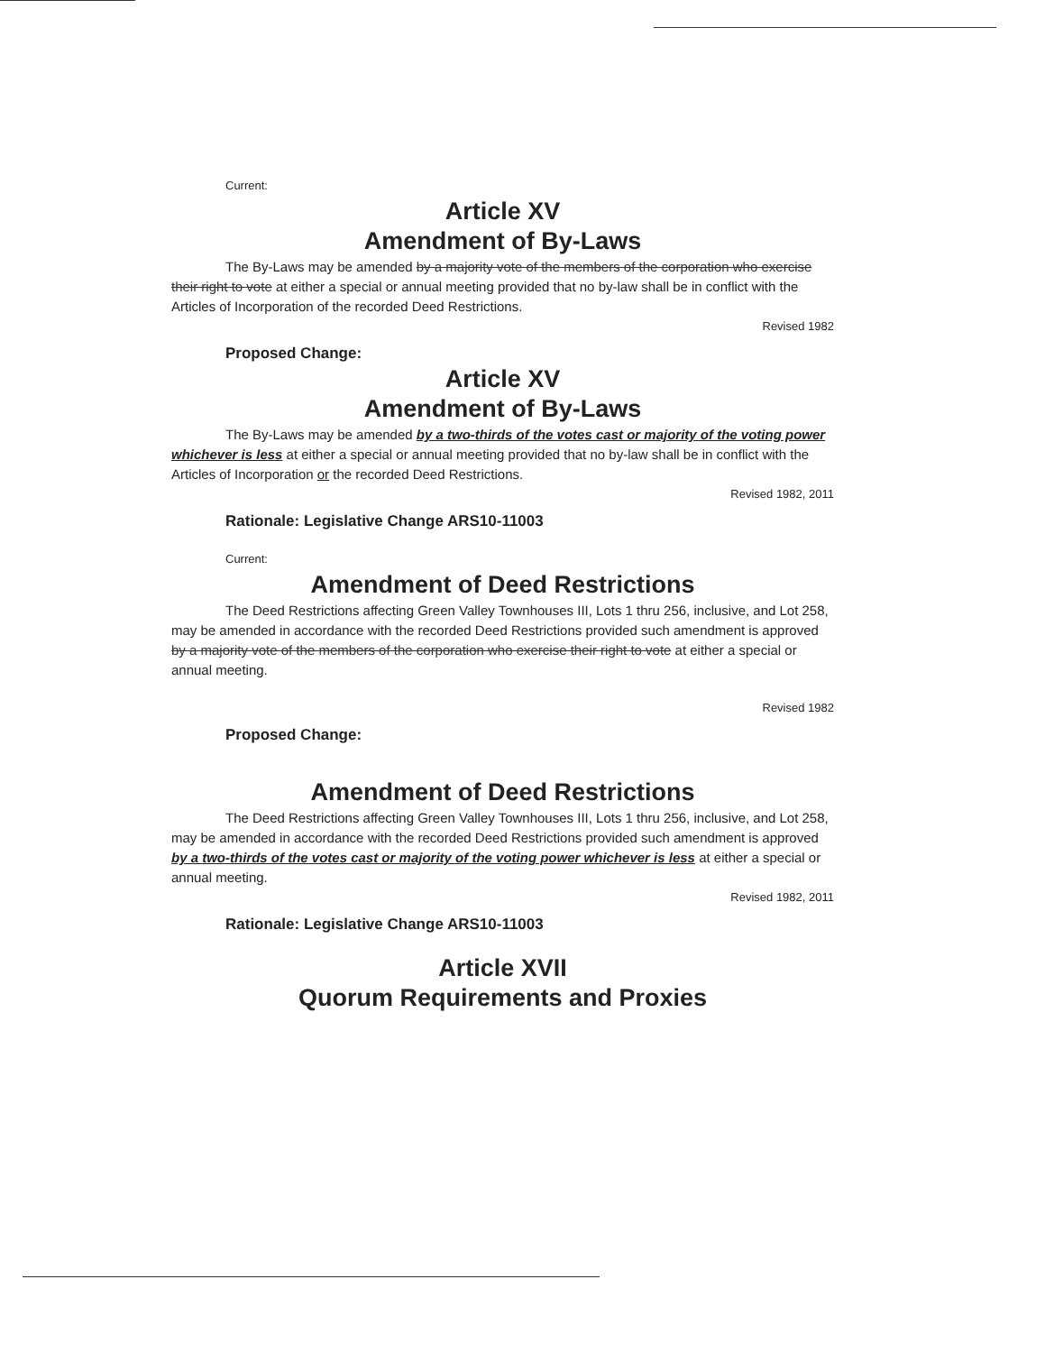Current:
Article XV
Amendment of By-Laws
The By-Laws may be amended by a majority vote of the members of the corporation who exercise their right to vote at either a special or annual meeting provided that no by-law shall be in conflict with the Articles of Incorporation of the recorded Deed Restrictions.
Revised 1982
Proposed Change:
Article XV
Amendment of By-Laws
The By-Laws may be amended by a two-thirds of the votes cast or majority of the voting power whichever is less at either a special or annual meeting provided that no by-law shall be in conflict with the Articles of Incorporation or the recorded Deed Restrictions.
Revised 1982, 2011
Rationale: Legislative Change ARS10-11003
Current:
Amendment of Deed Restrictions
The Deed Restrictions affecting Green Valley Townhouses III, Lots 1 thru 256, inclusive, and Lot 258, may be amended in accordance with the recorded Deed Restrictions provided such amendment is approved by a majority vote of the members of the corporation who exercise their right to vote at either a special or annual meeting.
Revised 1982
Proposed Change:
Amendment of Deed Restrictions
The Deed Restrictions affecting Green Valley Townhouses III, Lots 1 thru 256, inclusive, and Lot 258, may be amended in accordance with the recorded Deed Restrictions provided such amendment is approved by a two-thirds of the votes cast or majority of the voting power whichever is less at either a special or annual meeting.
Revised 1982, 2011
Rationale: Legislative Change ARS10-11003
Article XVII
Quorum Requirements and Proxies